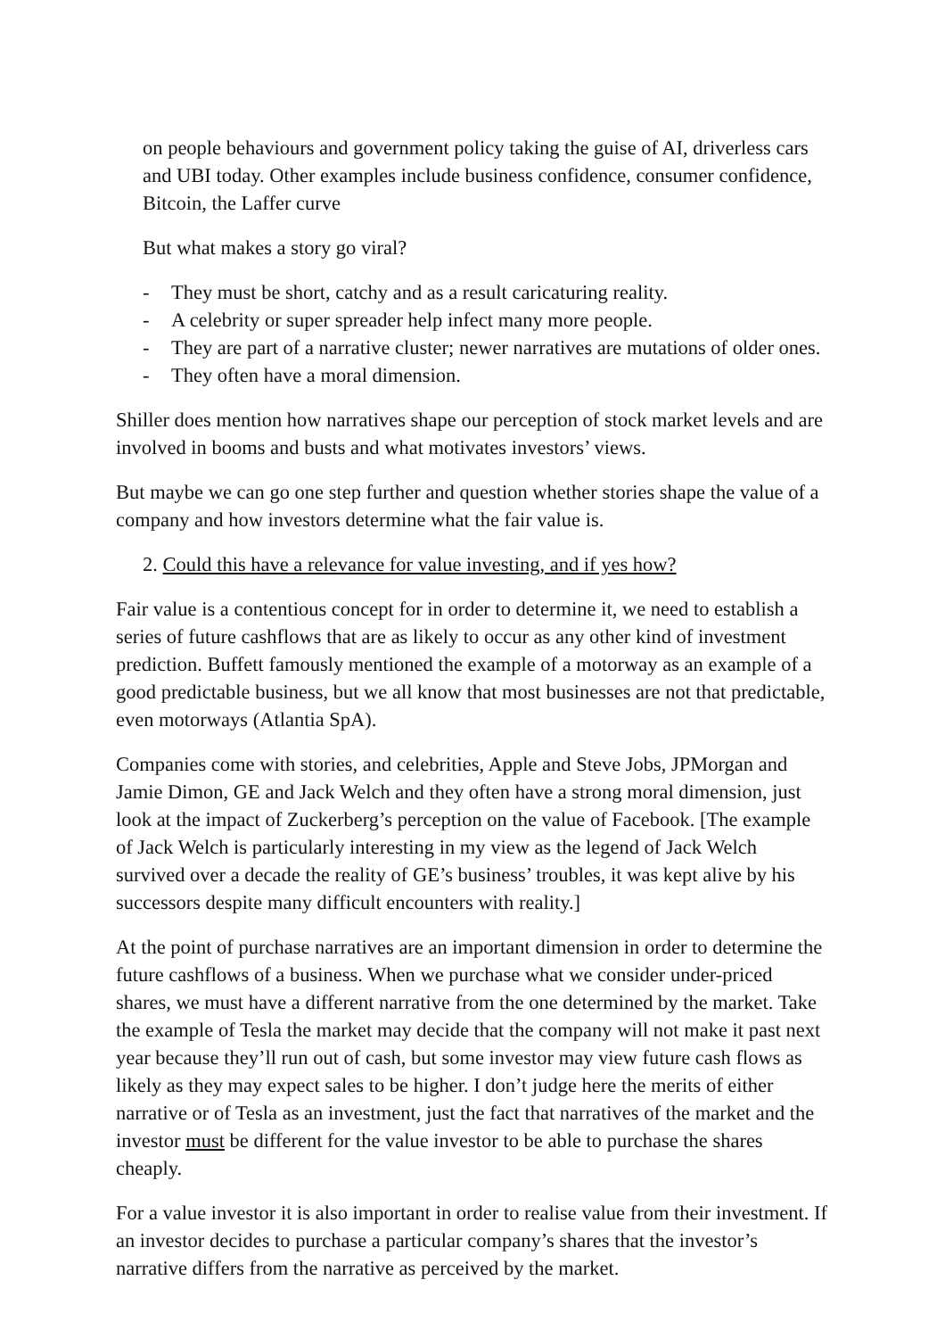on people behaviours and government policy taking the guise of AI, driverless cars and UBI today. Other examples include business confidence, consumer confidence, Bitcoin, the Laffer curve
But what makes a story go viral?
- They must be short, catchy and as a result caricaturing reality.
- A celebrity or super spreader help infect many more people.
- They are part of a narrative cluster; newer narratives are mutations of older ones.
- They often have a moral dimension.
Shiller does mention how narratives shape our perception of stock market levels and are involved in booms and busts and what motivates investors’ views.
But maybe we can go one step further and question whether stories shape the value of a company and how investors determine what the fair value is.
2. Could this have a relevance for value investing, and if yes how?
Fair value is a contentious concept for in order to determine it, we need to establish a series of future cashflows that are as likely to occur as any other kind of investment prediction. Buffett famously mentioned the example of a motorway as an example of a good predictable business, but we all know that most businesses are not that predictable, even motorways (Atlantia SpA).
Companies come with stories, and celebrities, Apple and Steve Jobs, JPMorgan and Jamie Dimon, GE and Jack Welch and they often have a strong moral dimension, just look at the impact of Zuckerberg’s perception on the value of Facebook. [The example of Jack Welch is particularly interesting in my view as the legend of Jack Welch survived over a decade the reality of GE’s business’ troubles, it was kept alive by his successors despite many difficult encounters with reality.]
At the point of purchase narratives are an important dimension in order to determine the future cashflows of a business. When we purchase what we consider under-priced shares, we must have a different narrative from the one determined by the market. Take the example of Tesla the market may decide that the company will not make it past next year because they’ll run out of cash, but some investor may view future cash flows as likely as they may expect sales to be higher. I don’t judge here the merits of either narrative or of Tesla as an investment, just the fact that narratives of the market and the investor must be different for the value investor to be able to purchase the shares cheaply.
For a value investor it is also important in order to realise value from their investment. If an investor decides to purchase a particular company’s shares that the investor’s narrative differs from the narrative as perceived by the market.